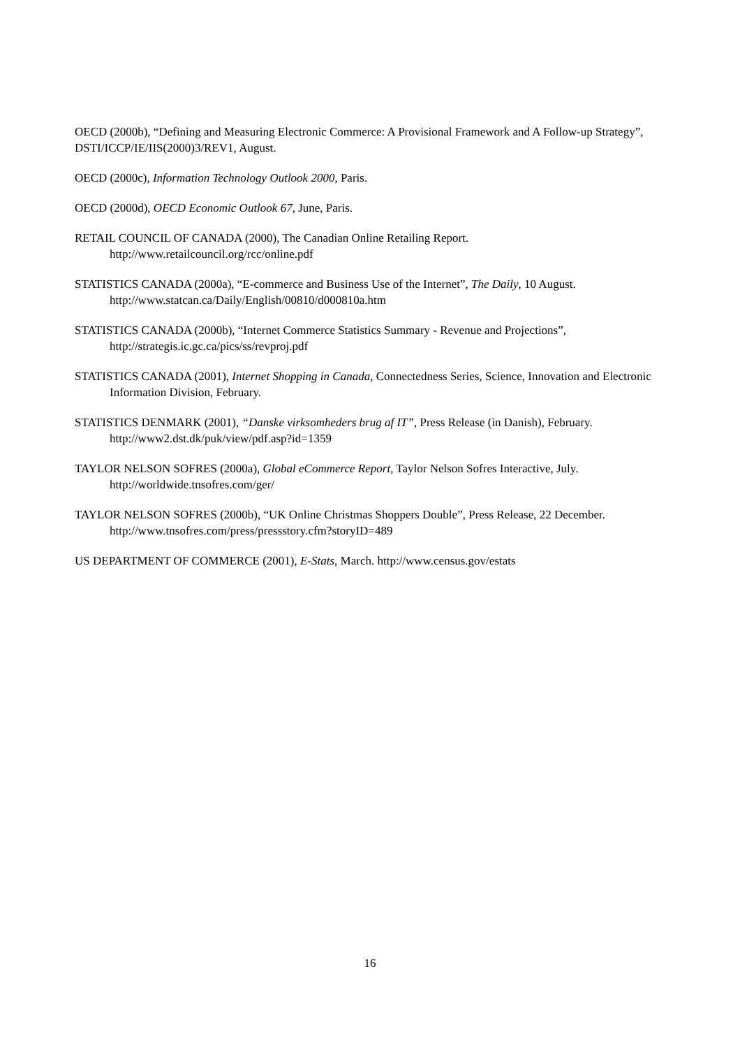OECD (2000b), “Defining and Measuring Electronic Commerce: A Provisional Framework and A Follow-up Strategy”, DSTI/ICCP/IE/IIS(2000)3/REV1, August.
OECD (2000c), Information Technology Outlook 2000, Paris.
OECD (2000d), OECD Economic Outlook 67, June, Paris.
RETAIL COUNCIL OF CANADA (2000), The Canadian Online Retailing Report. http://www.retailcouncil.org/rcc/online.pdf
STATISTICS CANADA (2000a), “E-commerce and Business Use of the Internet”, The Daily, 10 August. http://www.statcan.ca/Daily/English/00810/d000810a.htm
STATISTICS CANADA (2000b), “Internet Commerce Statistics Summary - Revenue and Projections”, http://strategis.ic.gc.ca/pics/ss/revproj.pdf
STATISTICS CANADA (2001), Internet Shopping in Canada, Connectedness Series, Science, Innovation and Electronic Information Division, February.
STATISTICS DENMARK (2001), “Danske virksomheders brug af IT”, Press Release (in Danish), February. http://www2.dst.dk/puk/view/pdf.asp?id=1359
TAYLOR NELSON SOFRES (2000a), Global eCommerce Report, Taylor Nelson Sofres Interactive, July. http://worldwide.tnsofres.com/ger/
TAYLOR NELSON SOFRES (2000b), “UK Online Christmas Shoppers Double”, Press Release, 22 December. http://www.tnsofres.com/press/pressstory.cfm?storyID=489
US DEPARTMENT OF COMMERCE (2001), E-Stats, March. http://www.census.gov/estats
16